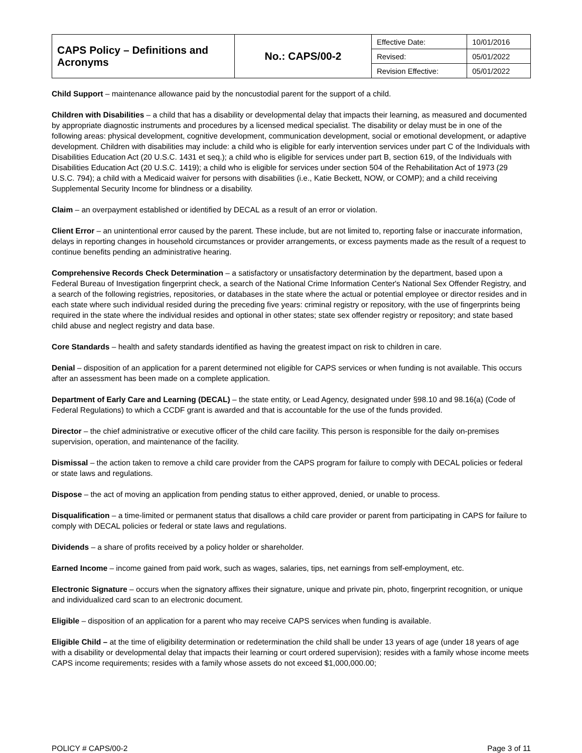| CAPS Policy – Definitions and Acronyms | No.: CAPS/00-2 | Effective Date: | 10/01/2016 |
| | | Revised: | 05/01/2022 |
| | | Revision Effective: | 05/01/2022 |
Child Support – maintenance allowance paid by the noncustodial parent for the support of a child.
Children with Disabilities – a child that has a disability or developmental delay that impacts their learning, as measured and documented by appropriate diagnostic instruments and procedures by a licensed medical specialist. The disability or delay must be in one of the following areas: physical development, cognitive development, communication development, social or emotional development, or adaptive development. Children with disabilities may include: a child who is eligible for early intervention services under part C of the Individuals with Disabilities Education Act (20 U.S.C. 1431 et seq.); a child who is eligible for services under part B, section 619, of the Individuals with Disabilities Education Act (20 U.S.C. 1419); a child who is eligible for services under section 504 of the Rehabilitation Act of 1973 (29 U.S.C. 794); a child with a Medicaid waiver for persons with disabilities (i.e., Katie Beckett, NOW, or COMP); and a child receiving Supplemental Security Income for blindness or a disability.
Claim – an overpayment established or identified by DECAL as a result of an error or violation.
Client Error – an unintentional error caused by the parent. These include, but are not limited to, reporting false or inaccurate information, delays in reporting changes in household circumstances or provider arrangements, or excess payments made as the result of a request to continue benefits pending an administrative hearing.
Comprehensive Records Check Determination – a satisfactory or unsatisfactory determination by the department, based upon a Federal Bureau of Investigation fingerprint check, a search of the National Crime Information Center's National Sex Offender Registry, and a search of the following registries, repositories, or databases in the state where the actual or potential employee or director resides and in each state where such individual resided during the preceding five years: criminal registry or repository, with the use of fingerprints being required in the state where the individual resides and optional in other states; state sex offender registry or repository; and state based child abuse and neglect registry and data base.
Core Standards – health and safety standards identified as having the greatest impact on risk to children in care.
Denial – disposition of an application for a parent determined not eligible for CAPS services or when funding is not available. This occurs after an assessment has been made on a complete application.
Department of Early Care and Learning (DECAL) – the state entity, or Lead Agency, designated under §98.10 and 98.16(a) (Code of Federal Regulations) to which a CCDF grant is awarded and that is accountable for the use of the funds provided.
Director – the chief administrative or executive officer of the child care facility. This person is responsible for the daily on-premises supervision, operation, and maintenance of the facility.
Dismissal – the action taken to remove a child care provider from the CAPS program for failure to comply with DECAL policies or federal or state laws and regulations.
Dispose – the act of moving an application from pending status to either approved, denied, or unable to process.
Disqualification – a time-limited or permanent status that disallows a child care provider or parent from participating in CAPS for failure to comply with DECAL policies or federal or state laws and regulations.
Dividends – a share of profits received by a policy holder or shareholder.
Earned Income – income gained from paid work, such as wages, salaries, tips, net earnings from self-employment, etc.
Electronic Signature – occurs when the signatory affixes their signature, unique and private pin, photo, fingerprint recognition, or unique and individualized card scan to an electronic document.
Eligible – disposition of an application for a parent who may receive CAPS services when funding is available.
Eligible Child – at the time of eligibility determination or redetermination the child shall be under 13 years of age (under 18 years of age with a disability or developmental delay that impacts their learning or court ordered supervision); resides with a family whose income meets CAPS income requirements; resides with a family whose assets do not exceed $1,000,000.00;
POLICY # CAPS/00-2 Page 3 of 11